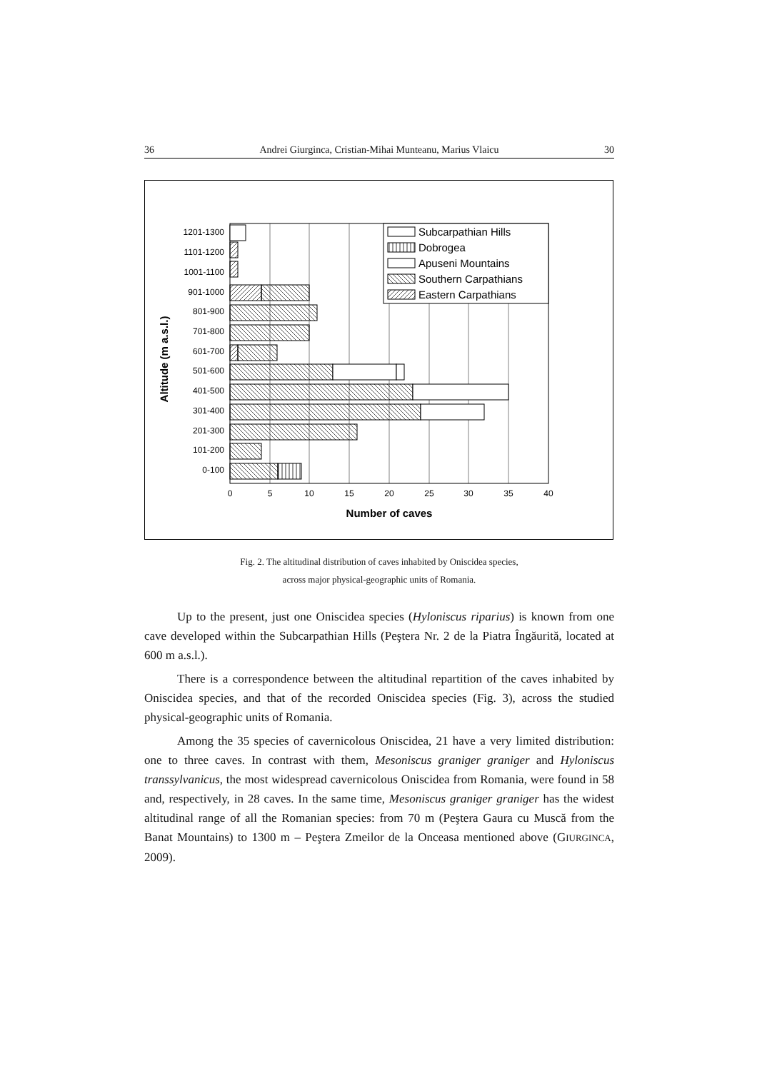36 Andrei Giurginca, Cristian-Mihai Munteanu, Marius Vlaicu 30
1201-1300
1101-1200
1001-1100
901-1000
801-900
701-800
601-700
501-600
401-500
301-400
201-300
101-200
0-100
0
5
10
15
20
25
30
35
40
Number of caves
Altitude (m a.s.l.)
Subcarpathian Hills
Dobrogea
Apuseni Mountains
Southern Carpathians
Eastern Carpathians
Fig. 2. The altitudinal distribution of caves inhabited by Oniscidea species,
across major physical-geographic units of Romania.
Up to the present, just one Oniscidea species (Hyloniscus riparius) is known from one cave developed within the Subcarpathian Hills (Peştera Nr. 2 de la Piatra Îngăurită, located at 600 m a.s.l.).
There is a correspondence between the altitudinal repartition of the caves inhabited by Oniscidea species, and that of the recorded Oniscidea species (Fig. 3), across the studied physical-geographic units of Romania.
Among the 35 species of cavernicolous Oniscidea, 21 have a very limited distribution: one to three caves. In contrast with them, Mesoniscus graniger graniger and Hyloniscus transsylvanicus, the most widespread cavernicolous Oniscidea from Romania, were found in 58 and, respectively, in 28 caves. In the same time, Mesoniscus graniger graniger has the widest altitudinal range of all the Romanian species: from 70 m (Peştera Gaura cu Muscă from the Banat Mountains) to 1300 m – Peştera Zmeilor de la Onceasa mentioned above (GIURGINCA, 2009).